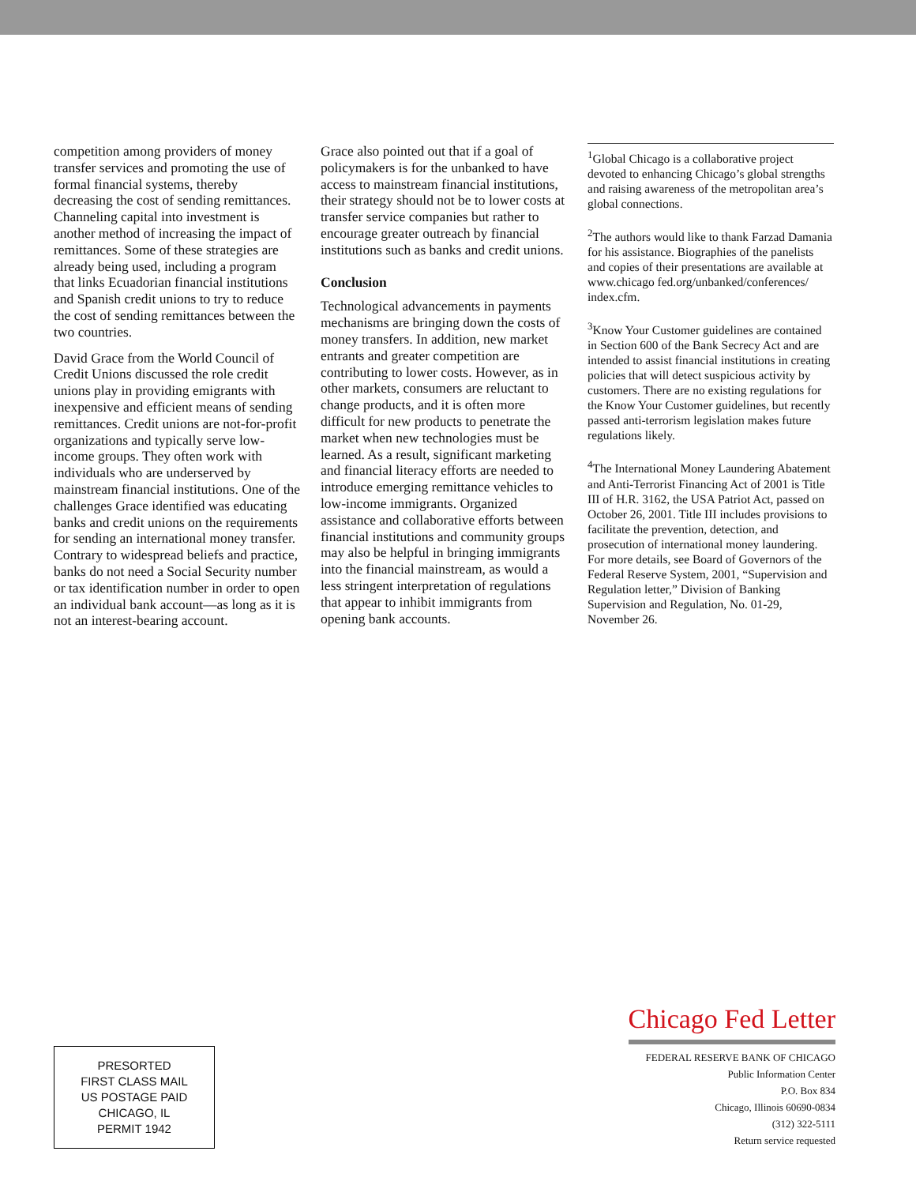competition among providers of money transfer services and promoting the use of formal financial systems, thereby decreasing the cost of sending remittances. Channeling capital into investment is another method of increasing the impact of remittances. Some of these strategies are already being used, including a program that links Ecuadorian financial institutions and Spanish credit unions to try to reduce the cost of sending remittances between the two countries.
David Grace from the World Council of Credit Unions discussed the role credit unions play in providing emigrants with inexpensive and efficient means of sending remittances. Credit unions are not-for-profit organizations and typically serve low-income groups. They often work with individuals who are underserved by mainstream financial institutions. One of the challenges Grace identified was educating banks and credit unions on the requirements for sending an international money transfer. Contrary to widespread beliefs and practice, banks do not need a Social Security number or tax identification number in order to open an individual bank account—as long as it is not an interest-bearing account.
Grace also pointed out that if a goal of policymakers is for the unbanked to have access to mainstream financial institutions, their strategy should not be to lower costs at transfer service companies but rather to encourage greater outreach by financial institutions such as banks and credit unions.
Conclusion
Technological advancements in payments mechanisms are bringing down the costs of money transfers. In addition, new market entrants and greater competition are contributing to lower costs. However, as in other markets, consumers are reluctant to change products, and it is often more difficult for new products to penetrate the market when new technologies must be learned. As a result, significant marketing and financial literacy efforts are needed to introduce emerging remittance vehicles to low-income immigrants. Organized assistance and collaborative efforts between financial institutions and community groups may also be helpful in bringing immigrants into the financial mainstream, as would a less stringent interpretation of regulations that appear to inhibit immigrants from opening bank accounts.
<sup>1</sup> Global Chicago is a collaborative project devoted to enhancing Chicago’s global strengths and raising awareness of the metropolitan area’s global connections.
<sup>2</sup> The authors would like to thank Farzad Damania for his assistance. Biographies of the panelists and copies of their presentations are available at www.chicago fed.org/unbanked/conferences/ index.cfm.
<sup>3</sup> Know Your Customer guidelines are contained in Section 600 of the Bank Secrecy Act and are intended to assist financial institutions in creating policies that will detect suspicious activity by customers. There are no existing regulations for the Know Your Customer guidelines, but recently passed anti-terrorism legislation makes future regulations likely.
<sup>4</sup> The International Money Laundering Abatement and Anti-Terrorist Financing Act of 2001 is Title III of H.R. 3162, the USA Patriot Act, passed on October 26, 2001. Title III includes provisions to facilitate the prevention, detection, and prosecution of international money laundering. For more details, see Board of Governors of the Federal Reserve System, 2001, “Supervision and Regulation letter,” Division of Banking Supervision and Regulation, No. 01-29, November 26.
PRESORTED
FIRST CLASS MAIL
US POSTAGE PAID
CHICAGO, IL
PERMIT 1942
Chicago Fed Letter
FEDERAL RESERVE BANK OF CHICAGO
Public Information Center
P.O. Box 834
Chicago, Illinois 60690-0834
(312) 322-5111
Return service requested